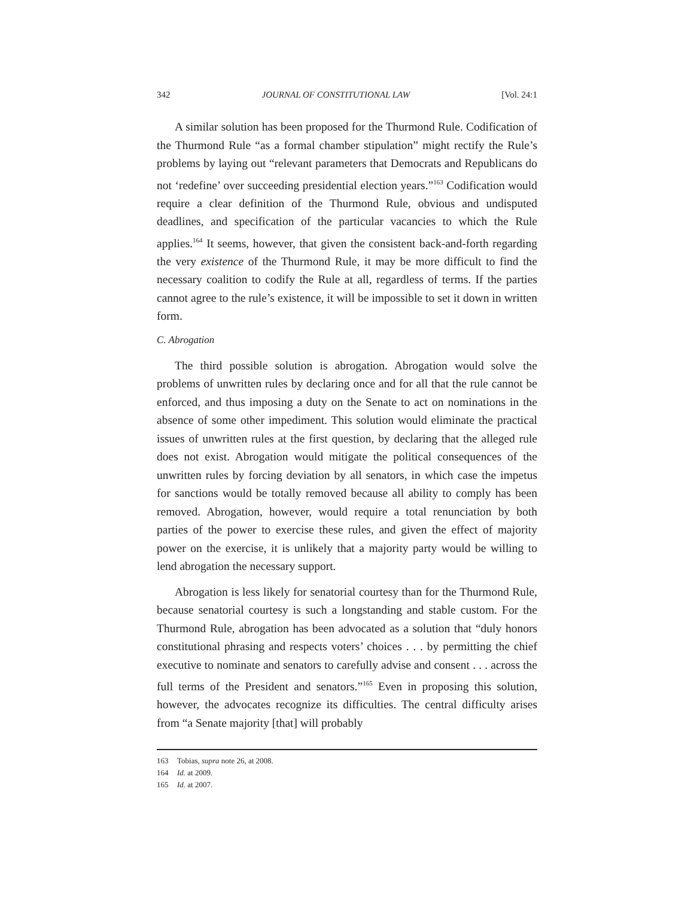342 JOURNAL OF CONSTITUTIONAL LAW [Vol. 24:1
A similar solution has been proposed for the Thurmond Rule. Codification of the Thurmond Rule “as a formal chamber stipulation” might rectify the Rule’s problems by laying out “relevant parameters that Democrats and Republicans do not ‘redefine’ over succeeding presidential election years.”<sup>163</sup> Codification would require a clear definition of the Thurmond Rule, obvious and undisputed deadlines, and specification of the particular vacancies to which the Rule applies.<sup>164</sup> It seems, however, that given the consistent back-and-forth regarding the very existence of the Thurmond Rule, it may be more difficult to find the necessary coalition to codify the Rule at all, regardless of terms. If the parties cannot agree to the rule’s existence, it will be impossible to set it down in written form.
C. Abrogation
The third possible solution is abrogation. Abrogation would solve the problems of unwritten rules by declaring once and for all that the rule cannot be enforced, and thus imposing a duty on the Senate to act on nominations in the absence of some other impediment. This solution would eliminate the practical issues of unwritten rules at the first question, by declaring that the alleged rule does not exist. Abrogation would mitigate the political consequences of the unwritten rules by forcing deviation by all senators, in which case the impetus for sanctions would be totally removed because all ability to comply has been removed. Abrogation, however, would require a total renunciation by both parties of the power to exercise these rules, and given the effect of majority power on the exercise, it is unlikely that a majority party would be willing to lend abrogation the necessary support.
Abrogation is less likely for senatorial courtesy than for the Thurmond Rule, because senatorial courtesy is such a longstanding and stable custom. For the Thurmond Rule, abrogation has been advocated as a solution that “duly honors constitutional phrasing and respects voters’ choices . . . by permitting the chief executive to nominate and senators to carefully advise and consent . . . across the full terms of the President and senators.”<sup>165</sup> Even in proposing this solution, however, the advocates recognize its difficulties. The central difficulty arises from “a Senate majority [that] will probably
163 Tobias, supra note 26, at 2008.
164 Id. at 2009.
165 Id. at 2007.